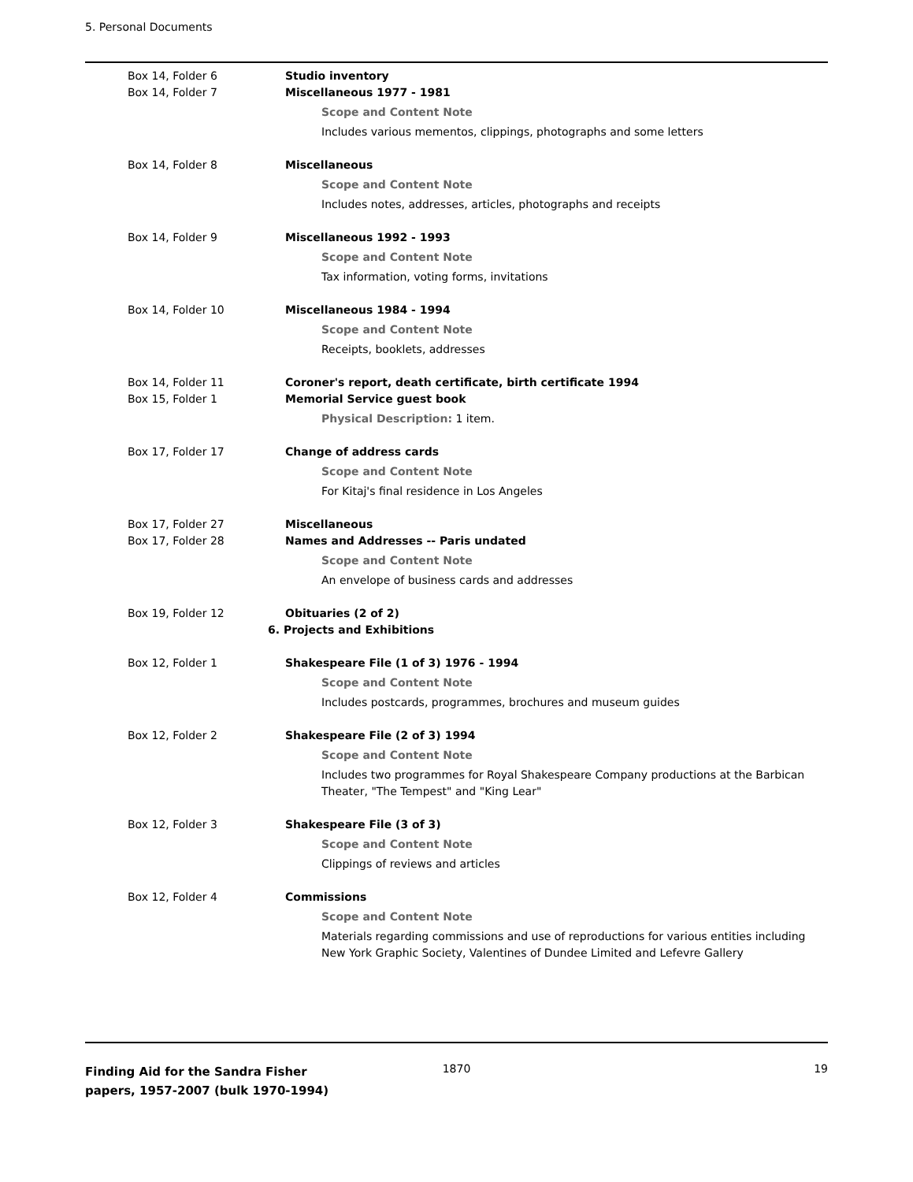5. Personal Documents
Box 14, Folder 6 Studio inventory
Box 14, Folder 7 Miscellaneous 1977 - 1981
Scope and Content Note
Includes various mementos, clippings, photographs and some letters
Box 14, Folder 8 Miscellaneous
Scope and Content Note
Includes notes, addresses, articles, photographs and receipts
Box 14, Folder 9 Miscellaneous 1992 - 1993
Scope and Content Note
Tax information, voting forms, invitations
Box 14, Folder 10 Miscellaneous 1984 - 1994
Scope and Content Note
Receipts, booklets, addresses
Box 14, Folder 11 Coroner's report, death certificate, birth certificate 1994
Box 15, Folder 1 Memorial Service guest book
Physical Description: 1 item.
Box 17, Folder 17 Change of address cards
Scope and Content Note
For Kitaj's final residence in Los Angeles
Box 17, Folder 27 Miscellaneous
Box 17, Folder 28 Names and Addresses -- Paris undated
Scope and Content Note
An envelope of business cards and addresses
Box 19, Folder 12 Obituaries (2 of 2)
6. Projects and Exhibitions
Box 12, Folder 1 Shakespeare File (1 of 3) 1976 - 1994
Scope and Content Note
Includes postcards, programmes, brochures and museum guides
Box 12, Folder 2 Shakespeare File (2 of 3) 1994
Scope and Content Note
Includes two programmes for Royal Shakespeare Company productions at the Barbican Theater, "The Tempest" and "King Lear"
Box 12, Folder 3 Shakespeare File (3 of 3)
Scope and Content Note
Clippings of reviews and articles
Box 12, Folder 4 Commissions
Scope and Content Note
Materials regarding commissions and use of reproductions for various entities including New York Graphic Society, Valentines of Dundee Limited and Lefevre Gallery
Finding Aid for the Sandra Fisher papers, 1957-2007 (bulk 1970-1994)
1870 19